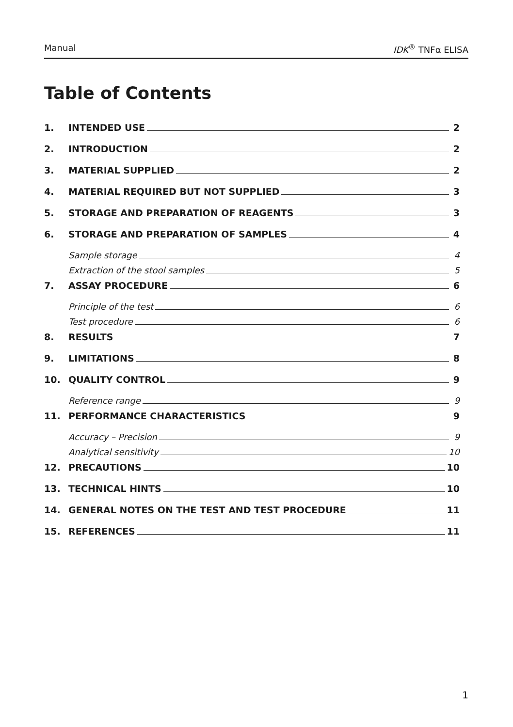Manual IDK<sup>®</sup> TNFα ELISA
Table of Contents
1. INTENDED USE 2
2. INTRODUCTION 2
3. MATERIAL SUPPLIED 2
4. MATERIAL REQUIRED BUT NOT SUPPLIED 3
5. STORAGE AND PREPARATION OF REAGENTS 3
6. STORAGE AND PREPARATION OF SAMPLES 4
Sample storage 4
Extraction of the stool samples 5
7. ASSAY PROCEDURE 6
Principle of the test 6
Test procedure 6
8. RESULTS 7
9. LIMITATIONS 8
10. QUALITY CONTROL 9
Reference range 9
11. PERFORMANCE CHARACTERISTICS 9
Accuracy – Precision 9
Analytical sensitivity 10
12. PRECAUTIONS 10
13. TECHNICAL HINTS 10
14. GENERAL NOTES ON THE TEST AND TEST PROCEDURE 11
15. REFERENCES 11
1